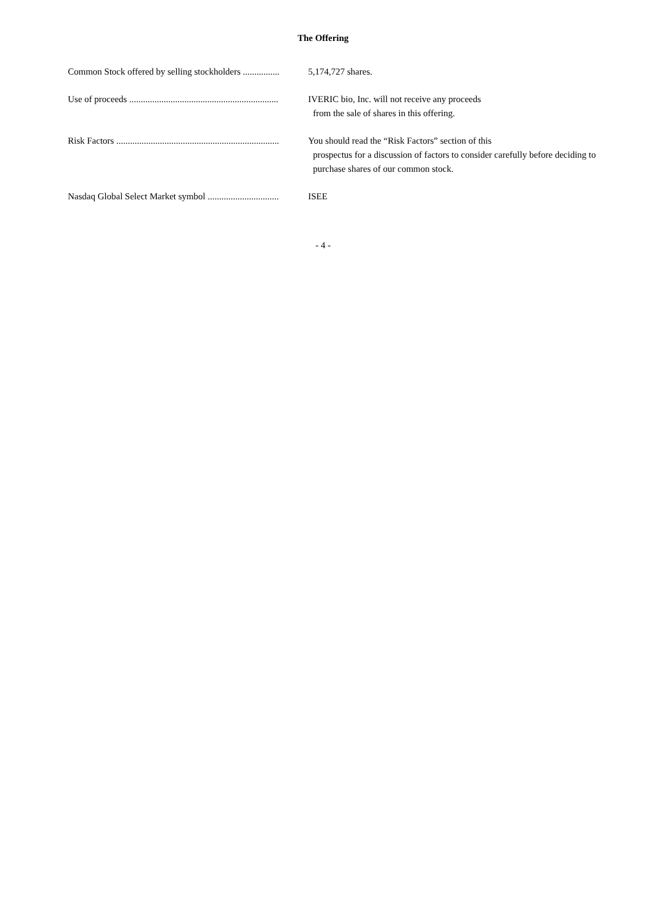The Offering
Common Stock offered by selling stockholders ................ 5,174,727 shares.
Use of proceeds ................................................................. IVERIC bio, Inc. will not receive any proceeds
from the sale of shares in this offering.
Risk Factors ....................................................................... You should read the “Risk Factors” section of this
prospectus for a discussion of factors to consider carefully before deciding to purchase shares of our common stock.
Nasdaq Global Select Market symbol ............................... ISEE
- 4 -